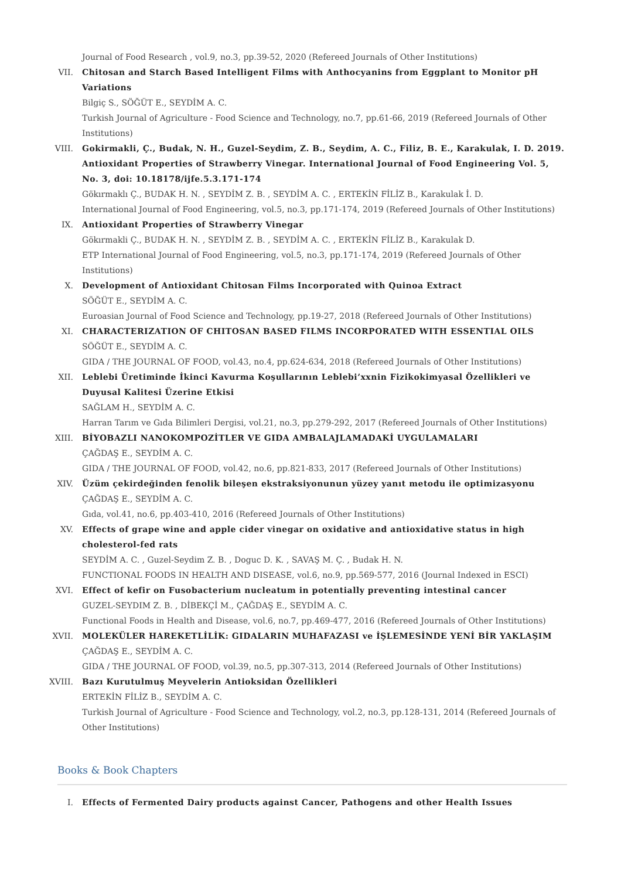Journal of Food Research , vol.9, no.3, pp.39-52, 2020 (Refereed Journals of Other Institutions)
VII. Chitosan and Starch Based Intelligent Films with Anthocyanins from Eggplant to Monitor pH Variations
Bilgiç S., SÖĞÜT E., SEYDİM A. C.
Turkish Journal of Agriculture - Food Science and Technology, no.7, pp.61-66, 2019 (Refereed Journals of Other Institutions)
VIII. Gokirmakli, Ç., Budak, N. H., Guzel-Seydim, Z. B., Seydim, A. C., Filiz, B. E., Karakulak, I. D. 2019. Antioxidant Properties of Strawberry Vinegar. International Journal of Food Engineering Vol. 5, No. 3, doi: 10.18178/ijfe.5.3.171-174
Gökırmaklı Ç., BUDAK H. N. , SEYDİM Z. B. , SEYDİM A. C. , ERTEKİN FİLİZ B., Karakulak İ. D.
International Journal of Food Engineering, vol.5, no.3, pp.171-174, 2019 (Refereed Journals of Other Institutions)
IX. Antioxidant Properties of Strawberry Vinegar
Gökırmakli Ç., BUDAK H. N. , SEYDİM Z. B. , SEYDİM A. C. , ERTEKİN FİLİZ B., Karakulak D.
ETP International Journal of Food Engineering, vol.5, no.3, pp.171-174, 2019 (Refereed Journals of Other Institutions)
X. Development of Antioxidant Chitosan Films Incorporated with Quinoa Extract
SÖĞÜT E., SEYDİM A. C.
Euroasian Journal of Food Science and Technology, pp.19-27, 2018 (Refereed Journals of Other Institutions)
XI. CHARACTERIZATION OF CHITOSAN BASED FILMS INCORPORATED WITH ESSENTIAL OILS
SÖĞÜT E., SEYDİM A. C.
GIDA / THE JOURNAL OF FOOD, vol.43, no.4, pp.624-634, 2018 (Refereed Journals of Other Institutions)
XII. Leblebi Üretiminde İkinci Kavurma Koşullarının Leblebi’xxnin Fizikokimyasal Özellikleri ve Duyusal Kalitesi Üzerine Etkisi
SAĞLAM H., SEYDİM A. C.
Harran Tarım ve Gıda Bilimleri Dergisi, vol.21, no.3, pp.279-292, 2017 (Refereed Journals of Other Institutions)
XIII. BİYOBAZLI NANOKOMPOZİTLER VE GIDA AMBALAJLAMADAKİ UYGULAMALARI
ÇAĞDAŞ E., SEYDİM A. C.
GIDA / THE JOURNAL OF FOOD, vol.42, no.6, pp.821-833, 2017 (Refereed Journals of Other Institutions)
XIV. Üzüm çekirdeğinden fenolik bileşen ekstraksiyonunun yüzey yanıt metodu ile optimizasyonu
ÇAĞDAŞ E., SEYDİM A. C.
Gıda, vol.41, no.6, pp.403-410, 2016 (Refereed Journals of Other Institutions)
XV. Effects of grape wine and apple cider vinegar on oxidative and antioxidative status in high cholesterol-fed rats
SEYDİM A. C. , Guzel-Seydim Z. B. , Doguc D. K. , SAVAŞ M. Ç. , Budak H. N.
FUNCTIONAL FOODS IN HEALTH AND DISEASE, vol.6, no.9, pp.569-577, 2016 (Journal Indexed in ESCI)
XVI. Effect of kefir on Fusobacterium nucleatum in potentially preventing intestinal cancer
GUZEL-SEYDIM Z. B. , DİBEKÇİ M., ÇAĞDAŞ E., SEYDİM A. C.
Functional Foods in Health and Disease, vol.6, no.7, pp.469-477, 2016 (Refereed Journals of Other Institutions)
XVII. MOLEKÜLER HAREKETLİLİK: GIDALARIN MUHAFAZASI ve İŞLEMESİNDE YENİ BİR YAKLAŞIM
ÇAĞDAŞ E., SEYDİM A. C.
GIDA / THE JOURNAL OF FOOD, vol.39, no.5, pp.307-313, 2014 (Refereed Journals of Other Institutions)
XVIII.
Bazı Kurutulmuş Meyvelerin Antioksidan Özellikleri
ERTEKİN FİLİZ B., SEYDİM A. C.
Turkish Journal of Agriculture - Food Science and Technology, vol.2, no.3, pp.128-131, 2014 (Refereed Journals of Other Institutions)
Books & Book Chapters
I. Effects of Fermented Dairy products against Cancer, Pathogens and other Health Issues